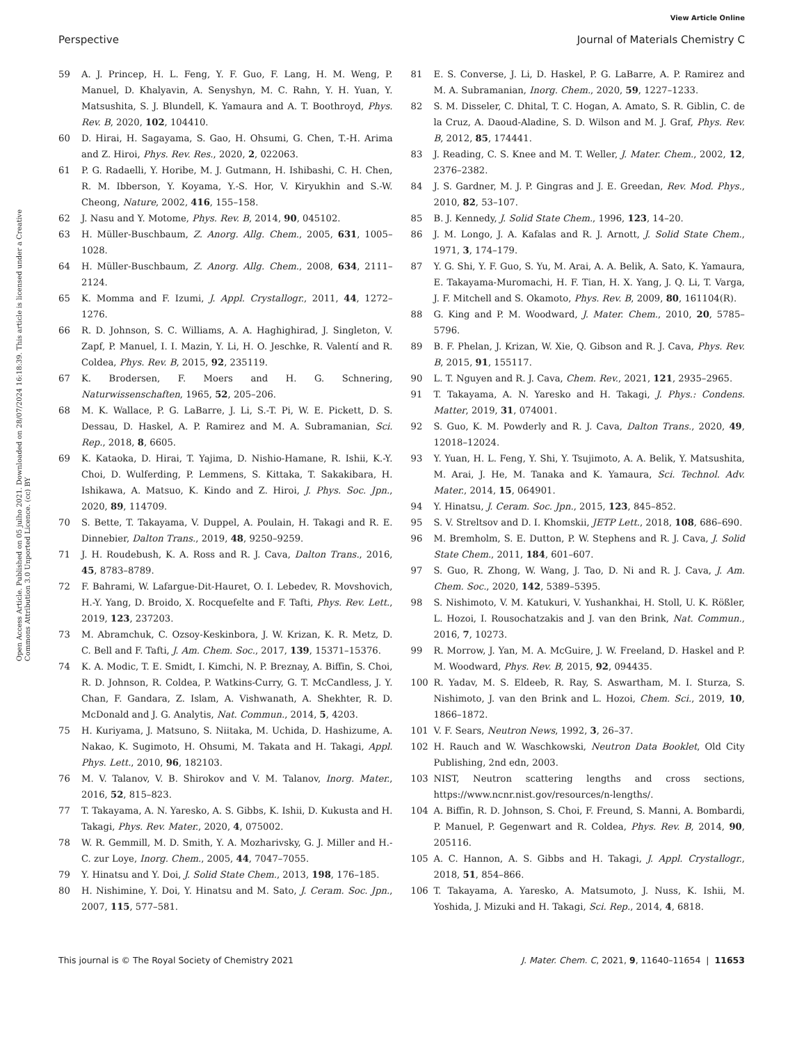View Article Online
Perspective Journal of Materials Chemistry C
Open Access Article. Published on 05 julho 2021. Downloaded on 28/07/2024 16:18:39. This article is licensed under a Creative Commons Attribution 3.0 Unported Licence. (cc) BY
59 A. J. Princep, H. L. Feng, Y. F. Guo, F. Lang, H. M. Weng, P. Manuel, D. Khalyavin, A. Senyshyn, M. C. Rahn, Y. H. Yuan, Y. Matsushita, S. J. Blundell, K. Yamaura and A. T. Boothroyd, Phys. Rev. B, 2020, 102, 104410.
60 D. Hirai, H. Sagayama, S. Gao, H. Ohsumi, G. Chen, T.-H. Arima and Z. Hiroi, Phys. Rev. Res., 2020, 2, 022063.
61 P. G. Radaelli, Y. Horibe, M. J. Gutmann, H. Ishibashi, C. H. Chen, R. M. Ibberson, Y. Koyama, Y.-S. Hor, V. Kiryukhin and S.-W. Cheong, Nature, 2002, 416, 155–158.
62 J. Nasu and Y. Motome, Phys. Rev. B, 2014, 90, 045102.
63 H. Müller-Buschbaum, Z. Anorg. Allg. Chem., 2005, 631, 1005–1028.
64 H. Müller-Buschbaum, Z. Anorg. Allg. Chem., 2008, 634, 2111–2124.
65 K. Momma and F. Izumi, J. Appl. Crystallogr., 2011, 44, 1272–1276.
66 R. D. Johnson, S. C. Williams, A. A. Haghighirad, J. Singleton, V. Zapf, P. Manuel, I. I. Mazin, Y. Li, H. O. Jeschke, R. Valentí and R. Coldea, Phys. Rev. B, 2015, 92, 235119.
67 K. Brodersen, F. Moers and H. G. Schnering, Naturwissenschaften, 1965, 52, 205–206.
68 M. K. Wallace, P. G. LaBarre, J. Li, S.-T. Pi, W. E. Pickett, D. S. Dessau, D. Haskel, A. P. Ramirez and M. A. Subramanian, Sci. Rep., 2018, 8, 6605.
69 K. Kataoka, D. Hirai, T. Yajima, D. Nishio-Hamane, R. Ishii, K.-Y. Choi, D. Wulferding, P. Lemmens, S. Kittaka, T. Sakakibara, H. Ishikawa, A. Matsuo, K. Kindo and Z. Hiroi, J. Phys. Soc. Jpn., 2020, 89, 114709.
70 S. Bette, T. Takayama, V. Duppel, A. Poulain, H. Takagi and R. E. Dinnebier, Dalton Trans., 2019, 48, 9250–9259.
71 J. H. Roudebush, K. A. Ross and R. J. Cava, Dalton Trans., 2016, 45, 8783–8789.
72 F. Bahrami, W. Lafargue-Dit-Hauret, O. I. Lebedev, R. Movshovich, H.-Y. Yang, D. Broido, X. Rocquefelte and F. Tafti, Phys. Rev. Lett., 2019, 123, 237203.
73 M. Abramchuk, C. Ozsoy-Keskinbora, J. W. Krizan, K. R. Metz, D. C. Bell and F. Tafti, J. Am. Chem. Soc., 2017, 139, 15371–15376.
74 K. A. Modic, T. E. Smidt, I. Kimchi, N. P. Breznay, A. Biffin, S. Choi, R. D. Johnson, R. Coldea, P. Watkins-Curry, G. T. McCandless, J. Y. Chan, F. Gandara, Z. Islam, A. Vishwanath, A. Shekhter, R. D. McDonald and J. G. Analytis, Nat. Commun., 2014, 5, 4203.
75 H. Kuriyama, J. Matsuno, S. Niitaka, M. Uchida, D. Hashizume, A. Nakao, K. Sugimoto, H. Ohsumi, M. Takata and H. Takagi, Appl. Phys. Lett., 2010, 96, 182103.
76 M. V. Talanov, V. B. Shirokov and V. M. Talanov, Inorg. Mater., 2016, 52, 815–823.
77 T. Takayama, A. N. Yaresko, A. S. Gibbs, K. Ishii, D. Kukusta and H. Takagi, Phys. Rev. Mater., 2020, 4, 075002.
78 W. R. Gemmill, M. D. Smith, Y. A. Mozharivsky, G. J. Miller and H.-C. zur Loye, Inorg. Chem., 2005, 44, 7047–7055.
79 Y. Hinatsu and Y. Doi, J. Solid State Chem., 2013, 198, 176–185.
80 H. Nishimine, Y. Doi, Y. Hinatsu and M. Sato, J. Ceram. Soc. Jpn., 2007, 115, 577–581.
81 E. S. Converse, J. Li, D. Haskel, P. G. LaBarre, A. P. Ramirez and M. A. Subramanian, Inorg. Chem., 2020, 59, 1227–1233.
82 S. M. Disseler, C. Dhital, T. C. Hogan, A. Amato, S. R. Giblin, C. de la Cruz, A. Daoud-Aladine, S. D. Wilson and M. J. Graf, Phys. Rev. B, 2012, 85, 174441.
83 J. Reading, C. S. Knee and M. T. Weller, J. Mater. Chem., 2002, 12, 2376–2382.
84 J. S. Gardner, M. J. P. Gingras and J. E. Greedan, Rev. Mod. Phys., 2010, 82, 53–107.
85 B. J. Kennedy, J. Solid State Chem., 1996, 123, 14–20.
86 J. M. Longo, J. A. Kafalas and R. J. Arnott, J. Solid State Chem., 1971, 3, 174–179.
87 Y. G. Shi, Y. F. Guo, S. Yu, M. Arai, A. A. Belik, A. Sato, K. Yamaura, E. Takayama-Muromachi, H. F. Tian, H. X. Yang, J. Q. Li, T. Varga, J. F. Mitchell and S. Okamoto, Phys. Rev. B, 2009, 80, 161104(R).
88 G. King and P. M. Woodward, J. Mater. Chem., 2010, 20, 5785–5796.
89 B. F. Phelan, J. Krizan, W. Xie, Q. Gibson and R. J. Cava, Phys. Rev. B, 2015, 91, 155117.
90 L. T. Nguyen and R. J. Cava, Chem. Rev., 2021, 121, 2935–2965.
91 T. Takayama, A. N. Yaresko and H. Takagi, J. Phys.: Condens. Matter, 2019, 31, 074001.
92 S. Guo, K. M. Powderly and R. J. Cava, Dalton Trans., 2020, 49, 12018–12024.
93 Y. Yuan, H. L. Feng, Y. Shi, Y. Tsujimoto, A. A. Belik, Y. Matsushita, M. Arai, J. He, M. Tanaka and K. Yamaura, Sci. Technol. Adv. Mater., 2014, 15, 064901.
94 Y. Hinatsu, J. Ceram. Soc. Jpn., 2015, 123, 845–852.
95 S. V. Streltsov and D. I. Khomskii, JETP Lett., 2018, 108, 686–690.
96 M. Bremholm, S. E. Dutton, P. W. Stephens and R. J. Cava, J. Solid State Chem., 2011, 184, 601–607.
97 S. Guo, R. Zhong, W. Wang, J. Tao, D. Ni and R. J. Cava, J. Am. Chem. Soc., 2020, 142, 5389–5395.
98 S. Nishimoto, V. M. Katukuri, V. Yushankhai, H. Stoll, U. K. Rößler, L. Hozoi, I. Rousochatzakis and J. van den Brink, Nat. Commun., 2016, 7, 10273.
99 R. Morrow, J. Yan, M. A. McGuire, J. W. Freeland, D. Haskel and P. M. Woodward, Phys. Rev. B, 2015, 92, 094435.
100 R. Yadav, M. S. Eldeeb, R. Ray, S. Aswartham, M. I. Sturza, S. Nishimoto, J. van den Brink and L. Hozoi, Chem. Sci., 2019, 10, 1866–1872.
101 V. F. Sears, Neutron News, 1992, 3, 26–37.
102 H. Rauch and W. Waschkowski, Neutron Data Booklet, Old City Publishing, 2nd edn, 2003.
103 NIST, Neutron scattering lengths and cross sections, https://www.ncnr.nist.gov/resources/n-lengths/.
104 A. Biffin, R. D. Johnson, S. Choi, F. Freund, S. Manni, A. Bombardi, P. Manuel, P. Gegenwart and R. Coldea, Phys. Rev. B, 2014, 90, 205116.
105 A. C. Hannon, A. S. Gibbs and H. Takagi, J. Appl. Crystallogr., 2018, 51, 854–866.
106 T. Takayama, A. Yaresko, A. Matsumoto, J. Nuss, K. Ishii, M. Yoshida, J. Mizuki and H. Takagi, Sci. Rep., 2014, 4, 6818.
This journal is © The Royal Society of Chemistry 2021 J. Mater. Chem. C, 2021, 9, 11640–11654 | 11653